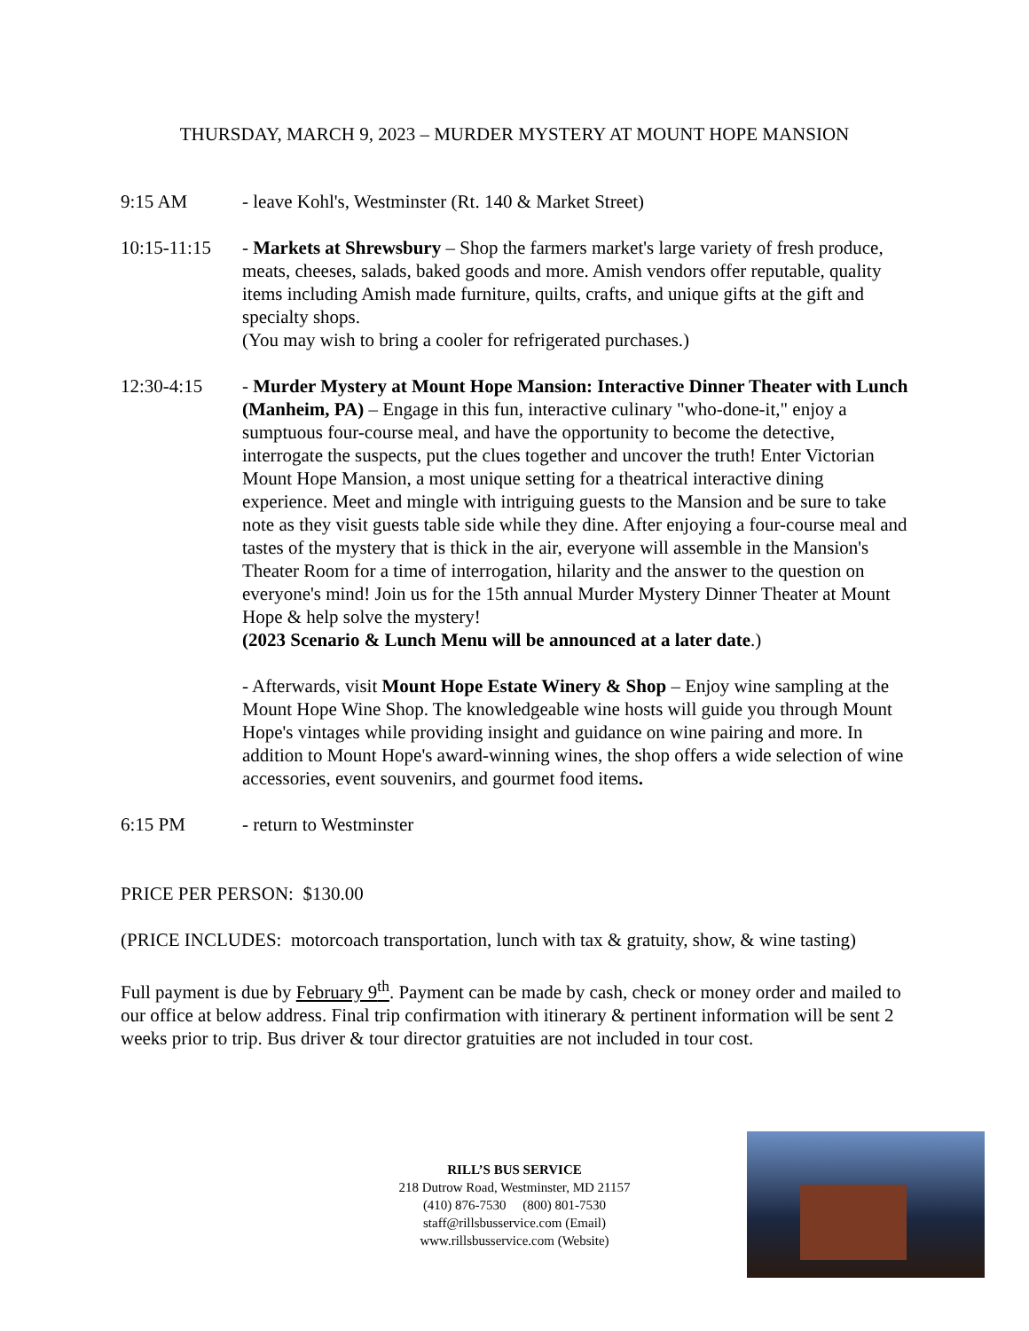THURSDAY, MARCH 9, 2023 – MURDER MYSTERY AT MOUNT HOPE MANSION
9:15 AM - leave Kohl's, Westminster (Rt. 140 & Market Street)
10:15-11:15
- Markets at Shrewsbury – Shop the farmers market's large variety of fresh produce, meats, cheeses, salads, baked goods and more. Amish vendors offer reputable, quality items including Amish made furniture, quilts, crafts, and unique gifts at the gift and specialty shops.
(You may wish to bring a cooler for refrigerated purchases.)
12:30-4:15 - Murder Mystery at Mount Hope Mansion: Interactive Dinner Theater with Lunch (Manheim, PA) – Engage in this fun, interactive culinary "who-done-it," enjoy a sumptuous four-course meal, and have the opportunity to become the detective, interrogate the suspects, put the clues together and uncover the truth! Enter Victorian Mount Hope Mansion, a most unique setting for a theatrical interactive dining experience. Meet and mingle with intriguing guests to the Mansion and be sure to take note as they visit guests table side while they dine. After enjoying a four-course meal and tastes of the mystery that is thick in the air, everyone will assemble in the Mansion's Theater Room for a time of interrogation, hilarity and the answer to the question on everyone's mind! Join us for the 15th annual Murder Mystery Dinner Theater at Mount Hope & help solve the mystery!
(2023 Scenario & Lunch Menu will be announced at a later date.)
- Afterwards, visit Mount Hope Estate Winery & Shop – Enjoy wine sampling at the Mount Hope Wine Shop. The knowledgeable wine hosts will guide you through Mount Hope's vintages while providing insight and guidance on wine pairing and more. In addition to Mount Hope's award-winning wines, the shop offers a wide selection of wine accessories, event souvenirs, and gourmet food items.
6:15 PM - return to Westminster
PRICE PER PERSON: $130.00
(PRICE INCLUDES: motorcoach transportation, lunch with tax & gratuity, show, & wine tasting)
Full payment is due by February 9<sup>th</sup>. Payment can be made by cash, check or money order and mailed to our office at below address. Final trip confirmation with itinerary & pertinent information will be sent 2 weeks prior to trip. Bus driver & tour director gratuities are not included in tour cost.
RILL’S BUS SERVICE
218 Dutrow Road, Westminster, MD 21157
(410) 876-7530 (800) 801-7530
staff@rillsbusservice.com (Email)
www.rillsbusservice.com (Website)